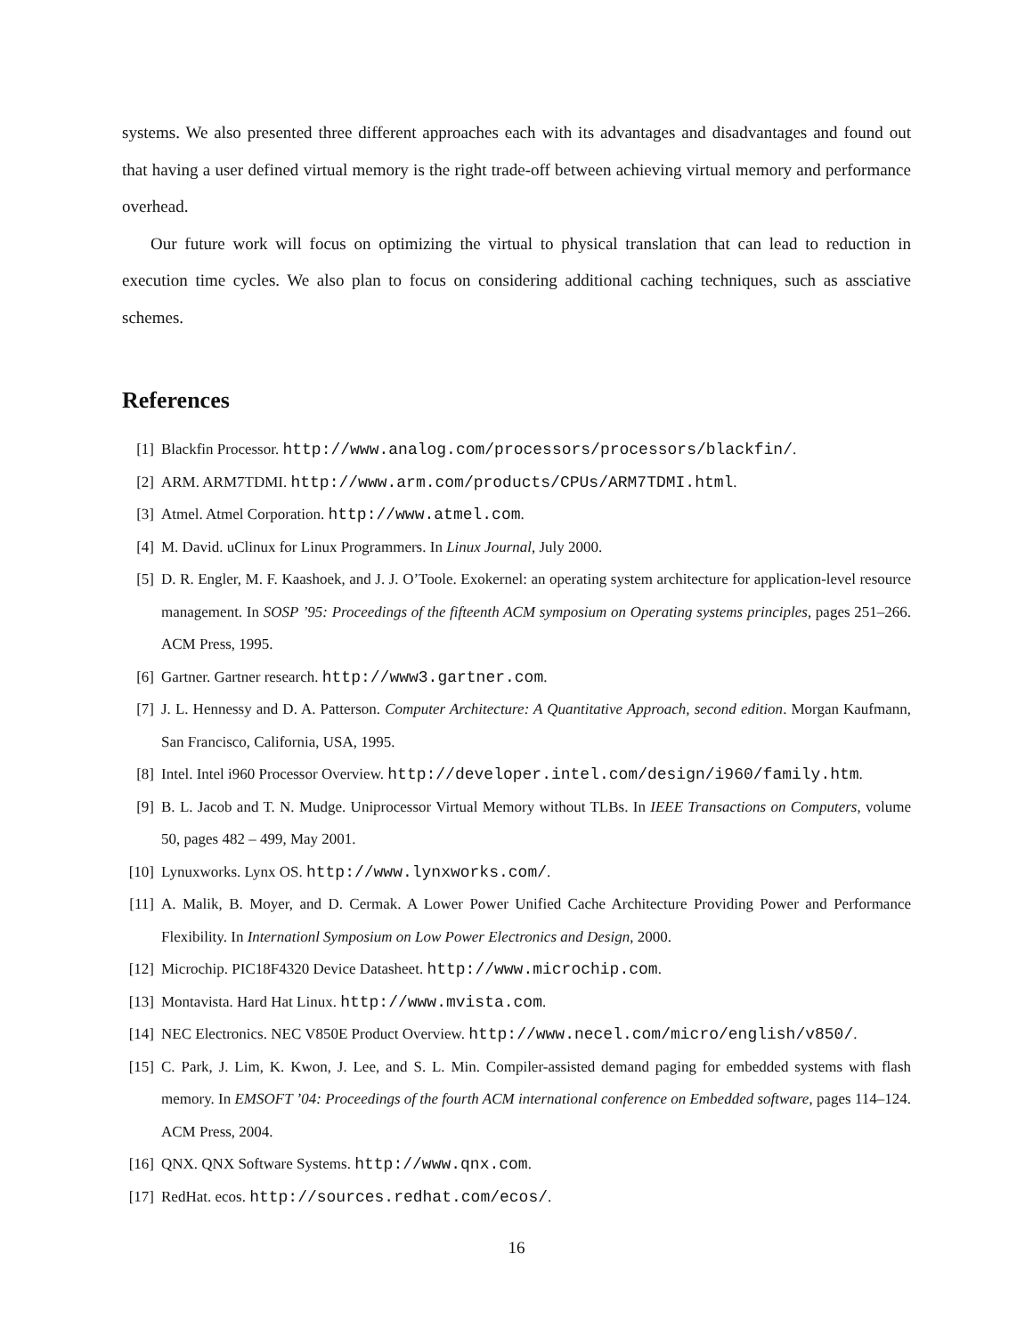systems. We also presented three different approaches each with its advantages and disadvantages and found out that having a user defined virtual memory is the right trade-off between achieving virtual memory and performance overhead.
Our future work will focus on optimizing the virtual to physical translation that can lead to reduction in execution time cycles. We also plan to focus on considering additional caching techniques, such as assciative schemes.
References
[1] Blackfin Processor. http://www.analog.com/processors/processors/blackfin/.
[2] ARM. ARM7TDMI. http://www.arm.com/products/CPUs/ARM7TDMI.html.
[3] Atmel. Atmel Corporation. http://www.atmel.com.
[4] M. David. uClinux for Linux Programmers. In Linux Journal, July 2000.
[5] D. R. Engler, M. F. Kaashoek, and J. J. O’Toole. Exokernel: an operating system architecture for application-level resource management. In SOSP ’95: Proceedings of the fifteenth ACM symposium on Operating systems principles, pages 251–266. ACM Press, 1995.
[6] Gartner. Gartner research. http://www3.gartner.com.
[7] J. L. Hennessy and D. A. Patterson. Computer Architecture: A Quantitative Approach, second edition. Morgan Kaufmann, San Francisco, California, USA, 1995.
[8] Intel. Intel i960 Processor Overview. http://developer.intel.com/design/i960/family.htm.
[9] B. L. Jacob and T. N. Mudge. Uniprocessor Virtual Memory without TLBs. In IEEE Transactions on Computers, volume 50, pages 482 – 499, May 2001.
[10] Lynuxworks. Lynx OS. http://www.lynxworks.com/.
[11] A. Malik, B. Moyer, and D. Cermak. A Lower Power Unified Cache Architecture Providing Power and Performance Flexibility. In Internationl Symposium on Low Power Electronics and Design, 2000.
[12] Microchip. PIC18F4320 Device Datasheet. http://www.microchip.com.
[13] Montavista. Hard Hat Linux. http://www.mvista.com.
[14] NEC Electronics. NEC V850E Product Overview. http://www.necel.com/micro/english/v850/.
[15] C. Park, J. Lim, K. Kwon, J. Lee, and S. L. Min. Compiler-assisted demand paging for embedded systems with flash memory. In EMSOFT ’04: Proceedings of the fourth ACM international conference on Embedded software, pages 114–124. ACM Press, 2004.
[16] QNX. QNX Software Systems. http://www.qnx.com.
[17] RedHat. ecos. http://sources.redhat.com/ecos/.
16